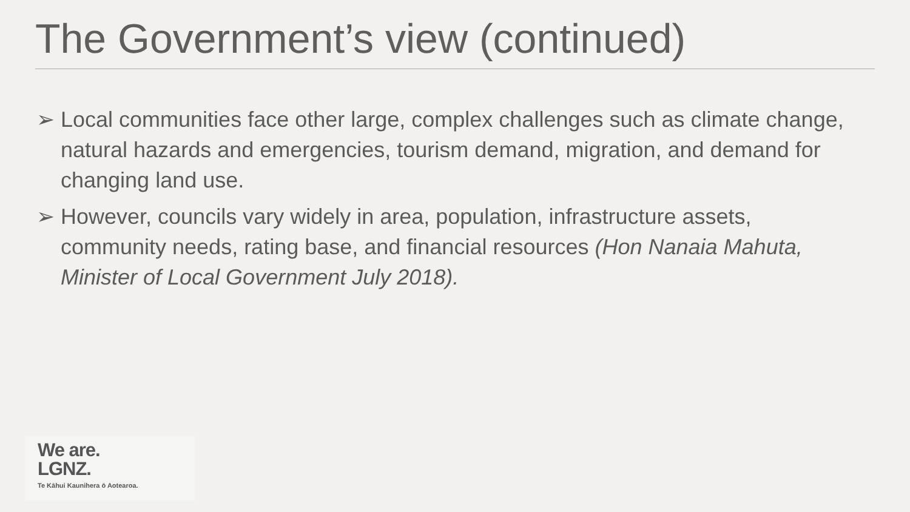The Government’s view (continued)
➢ Local communities face other large, complex challenges such as climate change, natural hazards and emergencies, tourism demand, migration, and demand for changing land use.
➢ However, councils vary widely in area, population, infrastructure assets, community needs, rating base, and financial resources (Hon Nanaia Mahuta, Minister of Local Government July 2018).
We are.
LGNZ.
Te Kāhui Kaunihera ō Aotearoa.